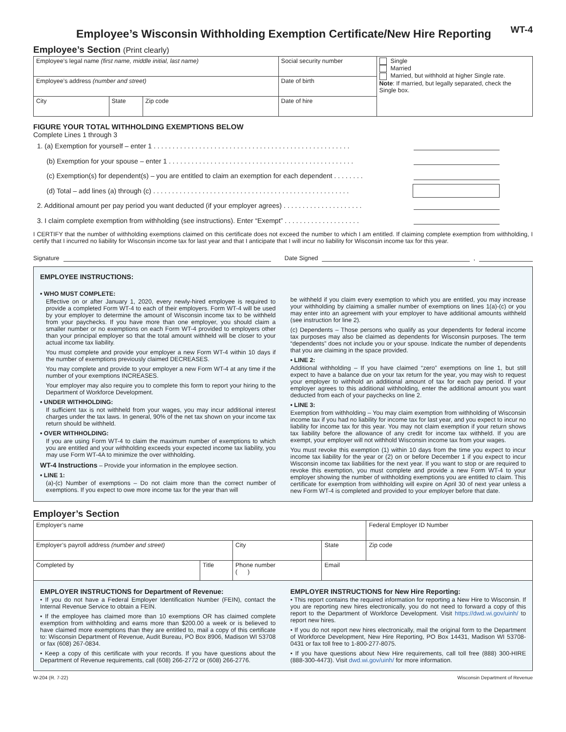Employee’s Wisconsin Withholding Exemption Certificate/New Hire Reporting
WT-4
Employee’s Section (Print clearly)
| Employee’s legal name (first name, middle initial, last name) | | | Social security number | Single Married Married, but withhold at higher Single rate. Note : If married, but legally separated, check the Single box. |
| Employee’s address (number and street) | | | Date of birth | |
| City | State | Zip code | Date of hire | |
FIGURE YOUR TOTAL WITHHOLDING EXEMPTIONS BELOW
Complete Lines 1 through 3
1. (a) Exemption for yourself – enter 1 . . . . . . . . . . . . . . . . . . . . . . . . . . . . . . . . . . . . . . . . . . . . . . . . . . . .
(b) Exemption for your spouse – enter 1 . . . . . . . . . . . . . . . . . . . . . . . . . . . . . . . . . . . . . . . . . . . . . . . . .
(c) Exemption(s) for dependent(s) – you are entitled to claim an exemption for each dependent . . . . . . . .
(d) Total – add lines (a) through (c) . . . . . . . . . . . . . . . . . . . . . . . . . . . . . . . . . . . . . . . . . . . . . . . . . . . .
2. Additional amount per pay period you want deducted (if your employer agrees) . . . . . . . . . . . . . . . . . . . . .
3. I claim complete exemption from withholding (see instructions). Enter “Exempt” . . . . . . . . . . . . . . . . . . . .
I CERTIFY that the number of withholding exemptions claimed on this certificate does not exceed the number to which I am entitled. If claiming complete exemption from withholding, I certify that I incurred no liability for Wisconsin income tax for last year and that I anticipate that I will incur no liability for Wisconsin income tax for this year.
Signature Date Signed ,
EMPLOYEE INSTRUCTIONS:
• WHO MUST COMPLETE:
Effective on or after January 1, 2020, every newly-hired employee is required to provide a completed Form WT-4 to each of their employers. Form WT-4 will be used by your employer to determine the amount of Wisconsin income tax to be withheld from your paychecks. If you have more than one employer, you should claim a smaller number or no exemptions on each Form WT-4 provided to employers other than your principal employer so that the total amount withheld will be closer to your actual income tax liability.
You must complete and provide your employer a new Form WT-4 within 10 days if the number of exemptions previously claimed DECREASES.
You may complete and provide to your employer a new Form WT-4 at any time if the number of your exemptions INCREASES.
Your employer may also require you to complete this form to report your hiring to the Department of Workforce Development.
• UNDER WITHHOLDING:
If sufficient tax is not withheld from your wages, you may incur additional interest charges under the tax laws. In general, 90% of the net tax shown on your income tax return should be withheld.
• OVER WITHHOLDING:
If you are using Form WT-4 to claim the maximum number of exemptions to which you are entitled and your withholding exceeds your expected income tax liability, you may use Form WT-4A to minimize the over withholding.
WT-4 Instructions – Provide your information in the employee section.
• LINE 1:
(a)-(c) Number of exemptions – Do not claim more than the correct number of exemptions. If you expect to owe more income tax for the year than will
be withheld if you claim every exemption to which you are entitled, you may increase your withholding by claiming a smaller number of exemptions on lines 1(a)-(c) or you may enter into an agreement with your employer to have additional amounts withheld (see instruction for line 2).
(c) Dependents – Those persons who qualify as your dependents for federal income tax purposes may also be claimed as dependents for Wisconsin purposes. The term “dependents” does not include you or your spouse. Indicate the number of dependents that you are claiming in the space provided.
• LINE 2:
Additional withholding – If you have claimed “zero” exemptions on line 1, but still expect to have a balance due on your tax return for the year, you may wish to request your employer to withhold an additional amount of tax for each pay period. If your employer agrees to this additional withholding, enter the additional amount you want deducted from each of your paychecks on line 2.
• LINE 3:
Exemption from withholding – You may claim exemption from withholding of Wisconsin income tax if you had no liability for income tax for last year, and you expect to incur no liability for income tax for this year. You may not claim exemption if your return shows tax liability before the allowance of any credit for income tax withheld. If you are exempt, your employer will not withhold Wisconsin income tax from your wages.
You must revoke this exemption (1) within 10 days from the time you expect to incur income tax liability for the year or (2) on or before December 1 if you expect to incur Wisconsin income tax liabilities for the next year. If you want to stop or are required to revoke this exemption, you must complete and provide a new Form WT-4 to your employer showing the number of withholding exemptions you are entitled to claim. This certificate for exemption from withholding will expire on April 30 of next year unless a new Form WT-4 is completed and provided to your employer before that date.
Employer’s Section
| Employer’s name | | | | Federal Employer ID Number |
| Employer’s payroll address (number and street) | | City | State | Zip code |
| Completed by | Title | Phone number ( ) | Email | |
EMPLOYER INSTRUCTIONS for Department of Revenue:
• If you do not have a Federal Employer Identification Number (FEIN), contact the Internal Revenue Service to obtain a FEIN.
• If the employee has claimed more than 10 exemptions OR has claimed complete exemption from withholding and earns more than $200.00 a week or is believed to have claimed more exemptions than they are entitled to, mail a copy of this certificate to: Wisconsin Department of Revenue, Audit Bureau, PO Box 8906, Madison WI 53708 or fax (608) 267-0834.
• Keep a copy of this certificate with your records. If you have questions about the Department of Revenue requirements, call (608) 266-2772 or (608) 266-2776.
EMPLOYER INSTRUCTIONS for New Hire Reporting:
• This report contains the required information for reporting a New Hire to Wisconsin. If you are reporting new hires electronically, you do not need to forward a copy of this report to the Department of Workforce Development. Visit https://dwd.wi.gov/uinh/ to report new hires.
• If you do not report new hires electronically, mail the original form to the Department of Workforce Development, New Hire Reporting, PO Box 14431, Madison WI 53708-0431 or fax toll free to 1-800-277-8075.
• If you have questions about New Hire requirements, call toll free (888) 300-HIRE (888-300-4473). Visit dwd.wi.gov/uinh/ for more information.
W-204 (R. 7-22) Wisconsin Department of Revenue